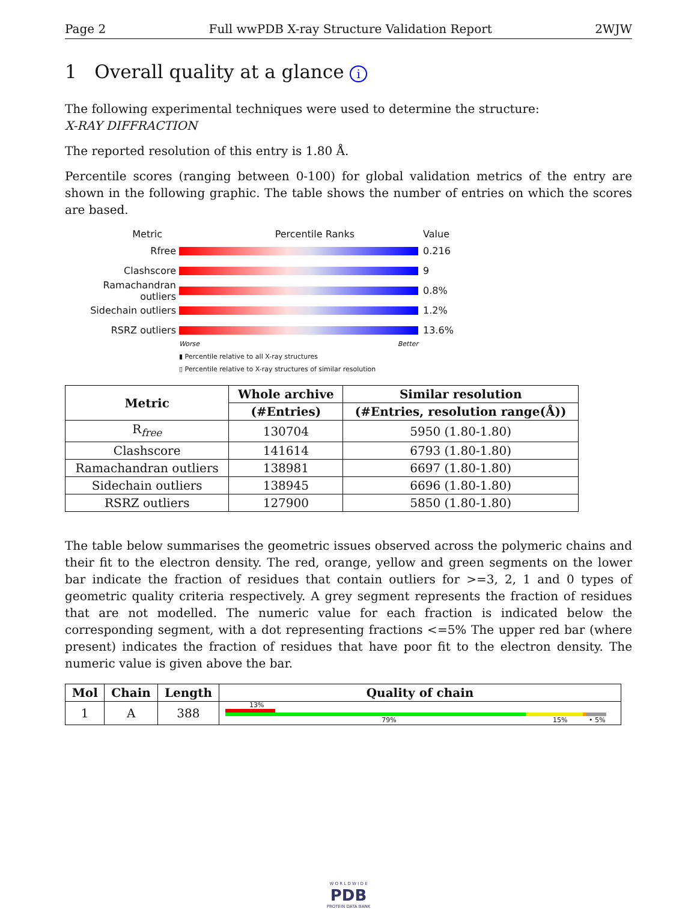Page 2 Full wwPDB X-ray Structure Validation Report 2WJW
1 Overall quality at a glance i
The following experimental techniques were used to determine the structure:
X-RAY DIFFRACTION
The reported resolution of this entry is 1.80 Å.
Percentile scores (ranging between 0-100) for global validation metrics of the entry are shown in the following graphic. The table shows the number of entries on which the scores are based.
Metric Percentile Ranks Value
Rfree 0.216
Clashscore 9
Ramachandran outliers
0.8%
Sidechain outliers 1.2%
RSRZ outliers 13.6%
Worse Better
▮ Percentile relative to all X-ray structures
▯ Percentile relative to X-ray structures of similar resolution
| Metric | Whole archive | Similar resolution |
| --- | --- | --- |
| | (#Entries) | (#Entries, resolution range(Å)) |
| R<sub>free</sub> | 130704 | 5950 (1.80-1.80) |
| Clashscore | 141614 | 6793 (1.80-1.80) |
| Ramachandran outliers | 138981 | 6697 (1.80-1.80) |
| Sidechain outliers | 138945 | 6696 (1.80-1.80) |
| RSRZ outliers | 127900 | 5850 (1.80-1.80) |
The table below summarises the geometric issues observed across the polymeric chains and their fit to the electron density. The red, orange, yellow and green segments on the lower bar indicate the fraction of residues that contain outliers for >=3, 2, 1 and 0 types of geometric quality criteria respectively. A grey segment represents the fraction of residues that are not modelled. The numeric value for each fraction is indicated below the corresponding segment, with a dot representing fractions <=5% The upper red bar (where present) indicates the fraction of residues that have poor fit to the electron density. The numeric value is given above the bar.
| Mol | Chain | Length | Quality of chain |
| --- | --- | --- | --- |
| 1 | A | 388 | 13% 79% 15% • 5% |
W O R L D W I D E
PDB
PROTEIN DATA BANK